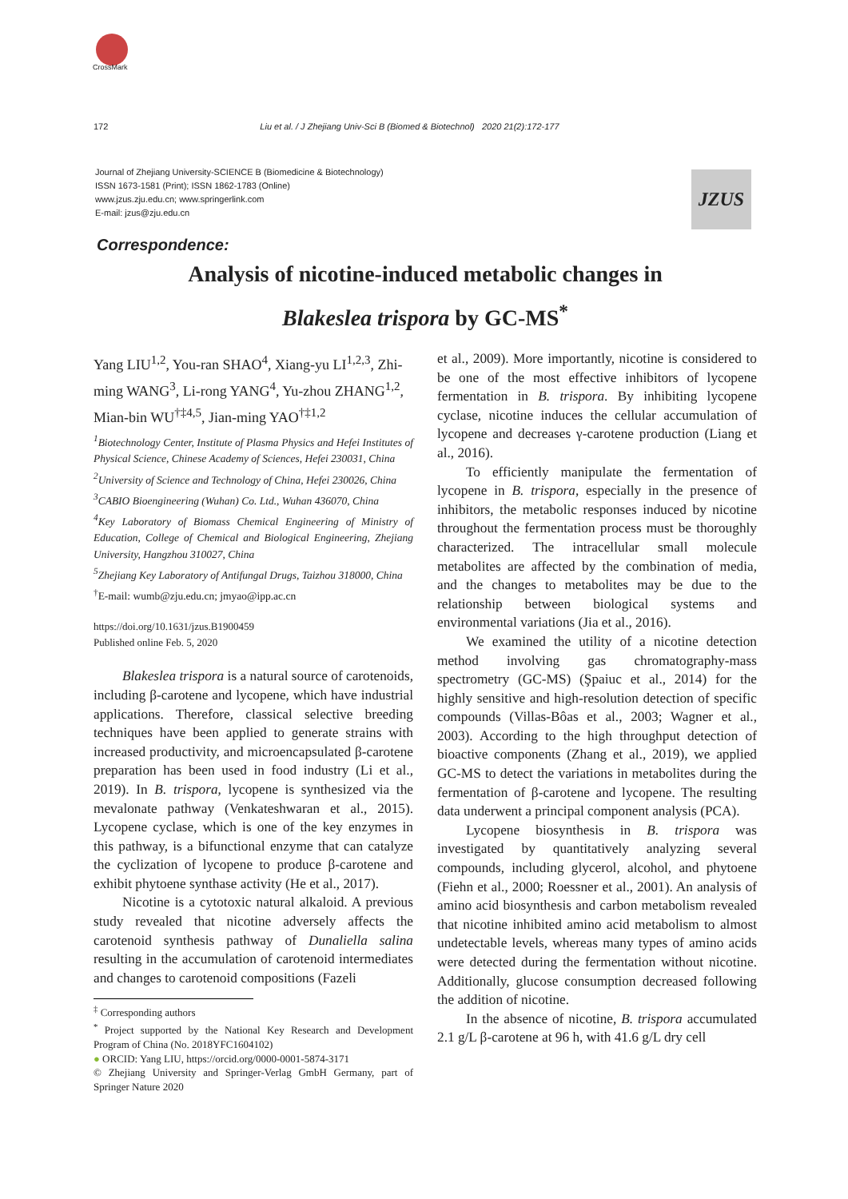CrossMark
172 Liu et al. / J Zhejiang Univ-Sci B (Biomed & Biotechnol) 2020 21(2):172-177
Journal of Zhejiang University-SCIENCE B (Biomedicine & Biotechnology)
ISSN 1673-1581 (Print); ISSN 1862-1783 (Online)
www.jzus.zju.edu.cn; www.springerlink.com
E-mail: jzus@zju.edu.cn
JZUS
Correspondence:
Analysis of nicotine-induced metabolic changes in
Blakeslea trispora by GC-MS<sup>*</sup>
Yang LIU<sup>1,2</sup>, You-ran SHAO<sup>4</sup>, Xiang-yu LI<sup>1,2,3</sup>, Zhi-ming WANG<sup>3</sup>, Li-rong YANG<sup>4</sup>, Yu-zhou ZHANG<sup>1,2</sup>, Mian-bin WU<sup>†‡4,5</sup>, Jian-ming YAO<sup>†‡1,2</sup>
<sup>1</sup> Biotechnology Center, Institute of Plasma Physics and Hefei Institutes of Physical Science, Chinese Academy of Sciences, Hefei 230031, China
<sup>2</sup> University of Science and Technology of China, Hefei 230026, China
<sup>3</sup> CABIO Bioengineering (Wuhan) Co. Ltd., Wuhan 436070, China
<sup>4</sup> Key Laboratory of Biomass Chemical Engineering of Ministry of Education, College of Chemical and Biological Engineering, Zhejiang University, Hangzhou 310027, China
<sup>5</sup> Zhejiang Key Laboratory of Antifungal Drugs, Taizhou 318000, China
<sup>†</sup> E-mail: wumb@zju.edu.cn; jmyao@ipp.ac.cn
https://doi.org/10.1631/jzus.B1900459
Published online Feb. 5, 2020
Blakeslea trispora is a natural source of carotenoids, including β-carotene and lycopene, which have industrial applications. Therefore, classical selective breeding techniques have been applied to generate strains with increased productivity, and microencapsulated β-carotene preparation has been used in food industry (Li et al., 2019). In B. trispora, lycopene is synthesized via the mevalonate pathway (Venkateshwaran et al., 2015). Lycopene cyclase, which is one of the key enzymes in this pathway, is a bifunctional enzyme that can catalyze the cyclization of lycopene to produce β-carotene and exhibit phytoene synthase activity (He et al., 2017).
Nicotine is a cytotoxic natural alkaloid. A previous study revealed that nicotine adversely affects the carotenoid synthesis pathway of Dunaliella salina resulting in the accumulation of carotenoid intermediates and changes to carotenoid compositions (Fazeli
<sup>‡</sup> Corresponding authors
<sup>*</sup> Project supported by the National Key Research and Development Program of China (No. 2018YFC1604102)
● ORCID: Yang LIU, https://orcid.org/0000-0001-5874-3171
© Zhejiang University and Springer-Verlag GmbH Germany, part of Springer Nature 2020
et al., 2009). More importantly, nicotine is considered to be one of the most effective inhibitors of lycopene fermentation in B. trispora. By inhibiting lycopene cyclase, nicotine induces the cellular accumulation of lycopene and decreases γ-carotene production (Liang et al., 2016).
To efficiently manipulate the fermentation of lycopene in B. trispora, especially in the presence of inhibitors, the metabolic responses induced by nicotine throughout the fermentation process must be thoroughly characterized. The intracellular small molecule metabolites are affected by the combination of media, and the changes to metabolites may be due to the relationship between biological systems and environmental variations (Jia et al., 2016).
We examined the utility of a nicotine detection method involving gas chromatography-mass spectrometry (GC-MS) (Şpaiuc et al., 2014) for the highly sensitive and high-resolution detection of specific compounds (Villas-Bôas et al., 2003; Wagner et al., 2003). According to the high throughput detection of bioactive components (Zhang et al., 2019), we applied GC-MS to detect the variations in metabolites during the fermentation of β-carotene and lycopene. The resulting data underwent a principal component analysis (PCA).
Lycopene biosynthesis in B. trispora was investigated by quantitatively analyzing several compounds, including glycerol, alcohol, and phytoene (Fiehn et al., 2000; Roessner et al., 2001). An analysis of amino acid biosynthesis and carbon metabolism revealed that nicotine inhibited amino acid metabolism to almost undetectable levels, whereas many types of amino acids were detected during the fermentation without nicotine. Additionally, glucose consumption decreased following the addition of nicotine.
In the absence of nicotine, B. trispora accumulated 2.1 g/L β-carotene at 96 h, with 41.6 g/L dry cell